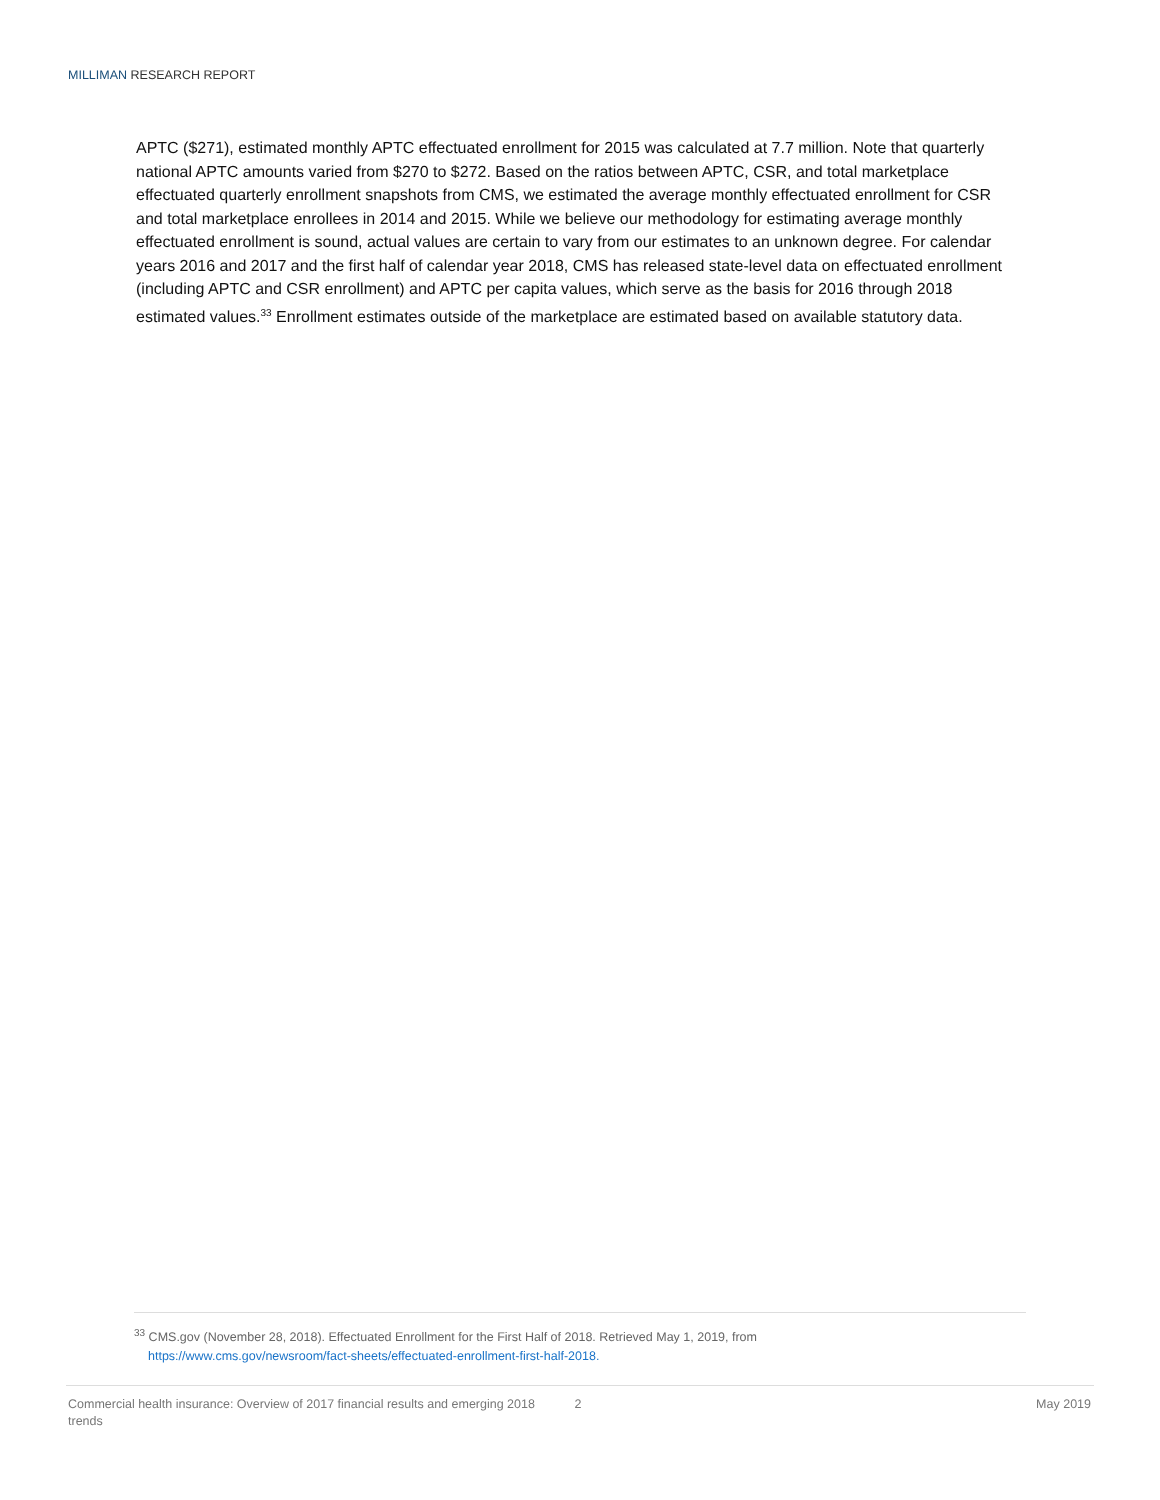MILLIMAN RESEARCH REPORT
APTC ($271), estimated monthly APTC effectuated enrollment for 2015 was calculated at 7.7 million. Note that quarterly national APTC amounts varied from $270 to $272. Based on the ratios between APTC, CSR, and total marketplace effectuated quarterly enrollment snapshots from CMS, we estimated the average monthly effectuated enrollment for CSR and total marketplace enrollees in 2014 and 2015. While we believe our methodology for estimating average monthly effectuated enrollment is sound, actual values are certain to vary from our estimates to an unknown degree. For calendar years 2016 and 2017 and the first half of calendar year 2018, CMS has released state-level data on effectuated enrollment (including APTC and CSR enrollment) and APTC per capita values, which serve as the basis for 2016 through 2018 estimated values.<sup>33</sup> Enrollment estimates outside of the marketplace are estimated based on available statutory data.
<sup>33</sup> CMS.gov (November 28, 2018). Effectuated Enrollment for the First Half of 2018. Retrieved May 1, 2019, from
https://www.cms.gov/newsroom/fact-sheets/effectuated-enrollment-first-half-2018.
Commercial health insurance: Overview of 2017 financial results and emerging 2018 trends
2 May 2019